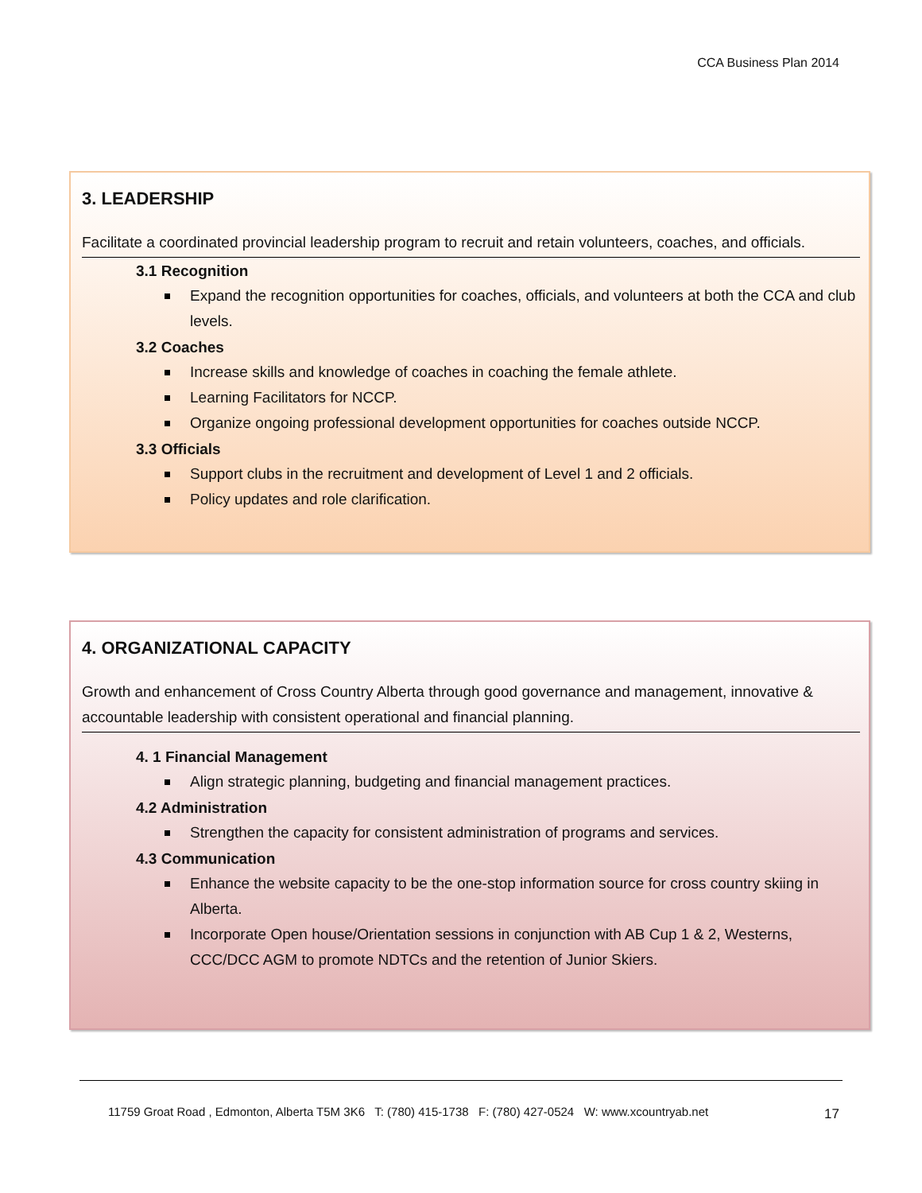CCA Business Plan 2014
3. LEADERSHIP
Facilitate a coordinated provincial leadership program to recruit and retain volunteers, coaches, and officials.
3.1 Recognition
Expand the recognition opportunities for coaches, officials, and volunteers at both the CCA and club levels.
3.2 Coaches
Increase skills and knowledge of coaches in coaching the female athlete.
Learning Facilitators for NCCP.
Organize ongoing professional development opportunities for coaches outside NCCP.
3.3 Officials
Support clubs in the recruitment and development of Level 1 and 2 officials.
Policy updates and role clarification.
4. ORGANIZATIONAL CAPACITY
Growth and enhancement of Cross Country Alberta through good governance and management, innovative & accountable leadership with consistent operational and financial planning.
4. 1 Financial Management
Align strategic planning, budgeting and financial management practices.
4.2 Administration
Strengthen the capacity for consistent administration of programs and services.
4.3 Communication
Enhance the website capacity to be the one-stop information source for cross country skiing in Alberta.
Incorporate Open house/Orientation sessions in conjunction with AB Cup 1 & 2, Westerns, CCC/DCC AGM to promote NDTCs and the retention of Junior Skiers.
11759 Groat Road , Edmonton, Alberta T5M 3K6 T: (780) 415-1738 F: (780) 427-0524 W: www.xcountryab.net
17